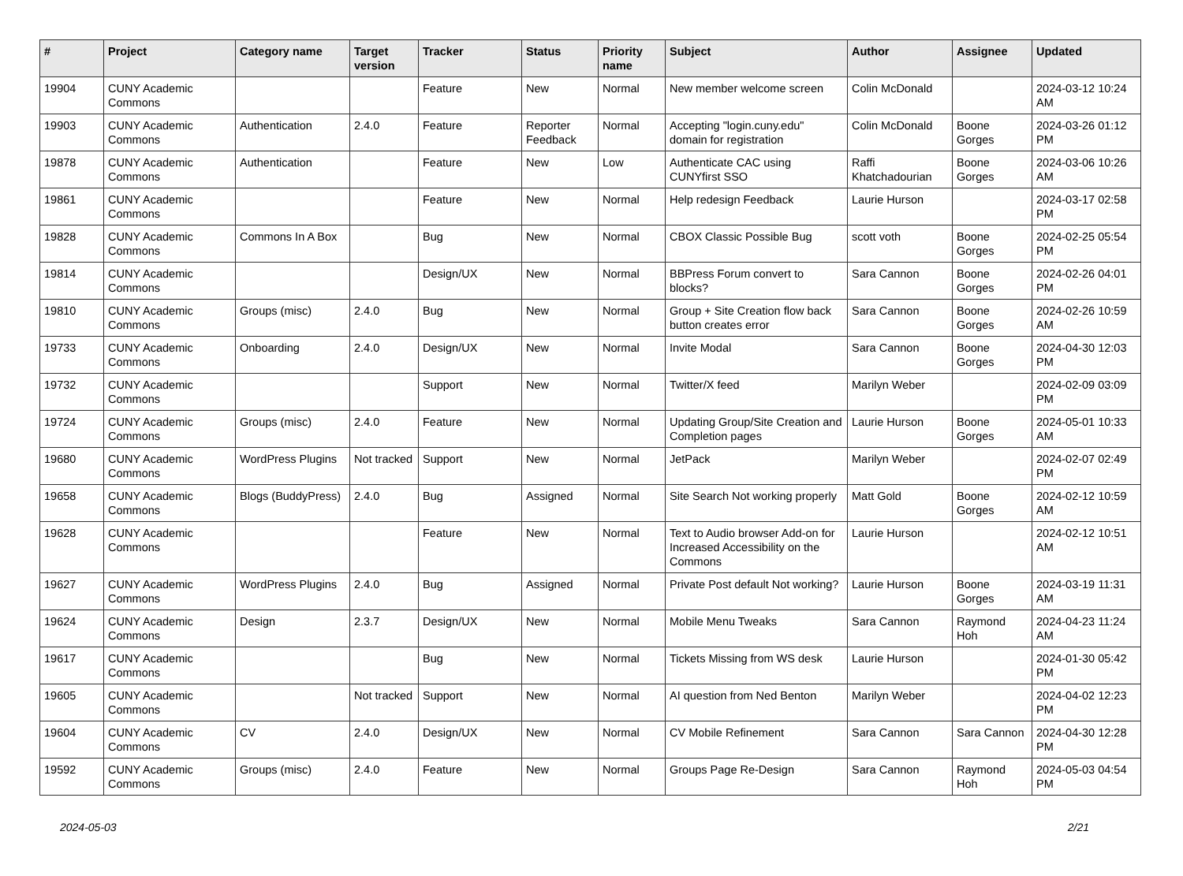| # | Project | Category name | Target version | Tracker | Status | Priority name | Subject | Author | Assignee | Updated |
| --- | --- | --- | --- | --- | --- | --- | --- | --- | --- | --- |
| 19904 | CUNY Academic Commons | | | Feature | New | Normal | New member welcome screen | Colin McDonald | | 2024-03-12 10:24 AM |
| 19903 | CUNY Academic Commons | Authentication | 2.4.0 | Feature | Reporter Feedback | Normal | Accepting "login.cuny.edu" domain for registration | Colin McDonald | Boone Gorges | 2024-03-26 01:12 PM |
| 19878 | CUNY Academic Commons | Authentication | | Feature | New | Low | Authenticate CAC using CUNYfirst SSO | Raffi Khatchadourian | Boone Gorges | 2024-03-06 10:26 AM |
| 19861 | CUNY Academic Commons | | | Feature | New | Normal | Help redesign Feedback | Laurie Hurson | | 2024-03-17 02:58 PM |
| 19828 | CUNY Academic Commons | Commons In A Box | | Bug | New | Normal | CBOX Classic Possible Bug | scott voth | Boone Gorges | 2024-02-25 05:54 PM |
| 19814 | CUNY Academic Commons | | | Design/UX | New | Normal | BBPress Forum convert to blocks? | Sara Cannon | Boone Gorges | 2024-02-26 04:01 PM |
| 19810 | CUNY Academic Commons | Groups (misc) | 2.4.0 | Bug | New | Normal | Group + Site Creation flow back button creates error | Sara Cannon | Boone Gorges | 2024-02-26 10:59 AM |
| 19733 | CUNY Academic Commons | Onboarding | 2.4.0 | Design/UX | New | Normal | Invite Modal | Sara Cannon | Boone Gorges | 2024-04-30 12:03 PM |
| 19732 | CUNY Academic Commons | | | Support | New | Normal | Twitter/X feed | Marilyn Weber | | 2024-02-09 03:09 PM |
| 19724 | CUNY Academic Commons | Groups (misc) | 2.4.0 | Feature | New | Normal | Updating Group/Site Creation and Completion pages | Laurie Hurson | Boone Gorges | 2024-05-01 10:33 AM |
| 19680 | CUNY Academic Commons | WordPress Plugins | Not tracked | Support | New | Normal | JetPack | Marilyn Weber | | 2024-02-07 02:49 PM |
| 19658 | CUNY Academic Commons | Blogs (BuddyPress) | 2.4.0 | Bug | Assigned | Normal | Site Search Not working properly | Matt Gold | Boone Gorges | 2024-02-12 10:59 AM |
| 19628 | CUNY Academic Commons | | | Feature | New | Normal | Text to Audio browser Add-on for Increased Accessibility on the Commons | Laurie Hurson | | 2024-02-12 10:51 AM |
| 19627 | CUNY Academic Commons | WordPress Plugins | 2.4.0 | Bug | Assigned | Normal | Private Post default Not working? | Laurie Hurson | Boone Gorges | 2024-03-19 11:31 AM |
| 19624 | CUNY Academic Commons | Design | 2.3.7 | Design/UX | New | Normal | Mobile Menu Tweaks | Sara Cannon | Raymond Hoh | 2024-04-23 11:24 AM |
| 19617 | CUNY Academic Commons | | | Bug | New | Normal | Tickets Missing from WS desk | Laurie Hurson | | 2024-01-30 05:42 PM |
| 19605 | CUNY Academic Commons | | Not tracked | Support | New | Normal | AI question from Ned Benton | Marilyn Weber | | 2024-04-02 12:23 PM |
| 19604 | CUNY Academic Commons | CV | 2.4.0 | Design/UX | New | Normal | CV Mobile Refinement | Sara Cannon | Sara Cannon | 2024-04-30 12:28 PM |
| 19592 | CUNY Academic Commons | Groups (misc) | 2.4.0 | Feature | New | Normal | Groups Page Re-Design | Sara Cannon | Raymond Hoh | 2024-05-03 04:54 PM |
2024-05-03 2/21